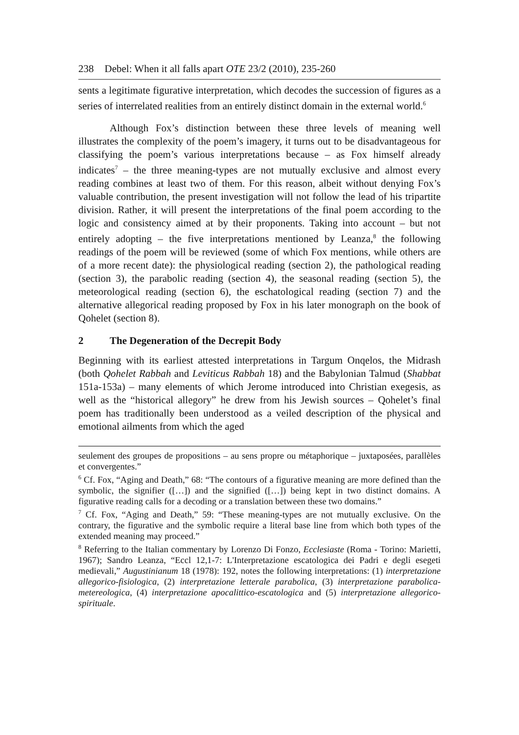238 Debel: When it all falls apart OTE 23/2 (2010), 235-260
sents a legitimate figurative interpretation, which decodes the succession of figures as a series of interrelated realities from an entirely distinct domain in the external world.<sup>6</sup>
Although Fox’s distinction between these three levels of meaning well illustrates the complexity of the poem’s imagery, it turns out to be disadvantageous for classifying the poem’s various interpretations because – as Fox himself already indicates<sup>7</sup> – the three meaning-types are not mutually exclusive and almost every reading combines at least two of them. For this reason, albeit without denying Fox’s valuable contribution, the present investigation will not follow the lead of his tripartite division. Rather, it will present the interpretations of the final poem according to the logic and consistency aimed at by their proponents. Taking into account – but not entirely adopting – the five interpretations mentioned by Leanza,<sup>8</sup> the following readings of the poem will be reviewed (some of which Fox mentions, while others are of a more recent date): the physiological reading (section 2), the pathological reading (section 3), the parabolic reading (section 4), the seasonal reading (section 5), the meteorological reading (section 6), the eschatological reading (section 7) and the alternative allegorical reading proposed by Fox in his later monograph on the book of Qohelet (section 8).
2 The Degeneration of the Decrepit Body
Beginning with its earliest attested interpretations in Targum Onqelos, the Midrash (both Qohelet Rabbah and Leviticus Rabbah 18) and the Babylonian Talmud (Shabbat 151a-153a) – many elements of which Jerome introduced into Christian exegesis, as well as the “historical allegory” he drew from his Jewish sources – Qohelet’s final poem has traditionally been understood as a veiled description of the physical and emotional ailments from which the aged
seulement des groupes de propositions – au sens propre ou métaphorique – juxtaposées, parallèles et convergentes.”
<sup>6</sup> Cf. Fox, “Aging and Death,” 68: “The contours of a figurative meaning are more defined than the symbolic, the signifier ([…]) and the signified ([…]) being kept in two distinct domains. A figurative reading calls for a decoding or a translation between these two domains.”
<sup>7</sup> Cf. Fox, “Aging and Death,” 59: “These meaning-types are not mutually exclusive. On the contrary, the figurative and the symbolic require a literal base line from which both types of the extended meaning may proceed.”
<sup>8</sup> Referring to the Italian commentary by Lorenzo Di Fonzo, Ecclesiaste (Roma - Torino: Marietti, 1967); Sandro Leanza, “Eccl 12,1-7: L'Interpretazione escatologica dei Padri e degli esegeti medievali,” Augustinianum 18 (1978): 192, notes the following interpretations: (1) interpretazione allegorico-fisiologica, (2) interpretazione letterale parabolica, (3) interpretazione parabolica-metereologica, (4) interpretazione apocalittico-escatologica and (5) interpretazione allegorico-spirituale.